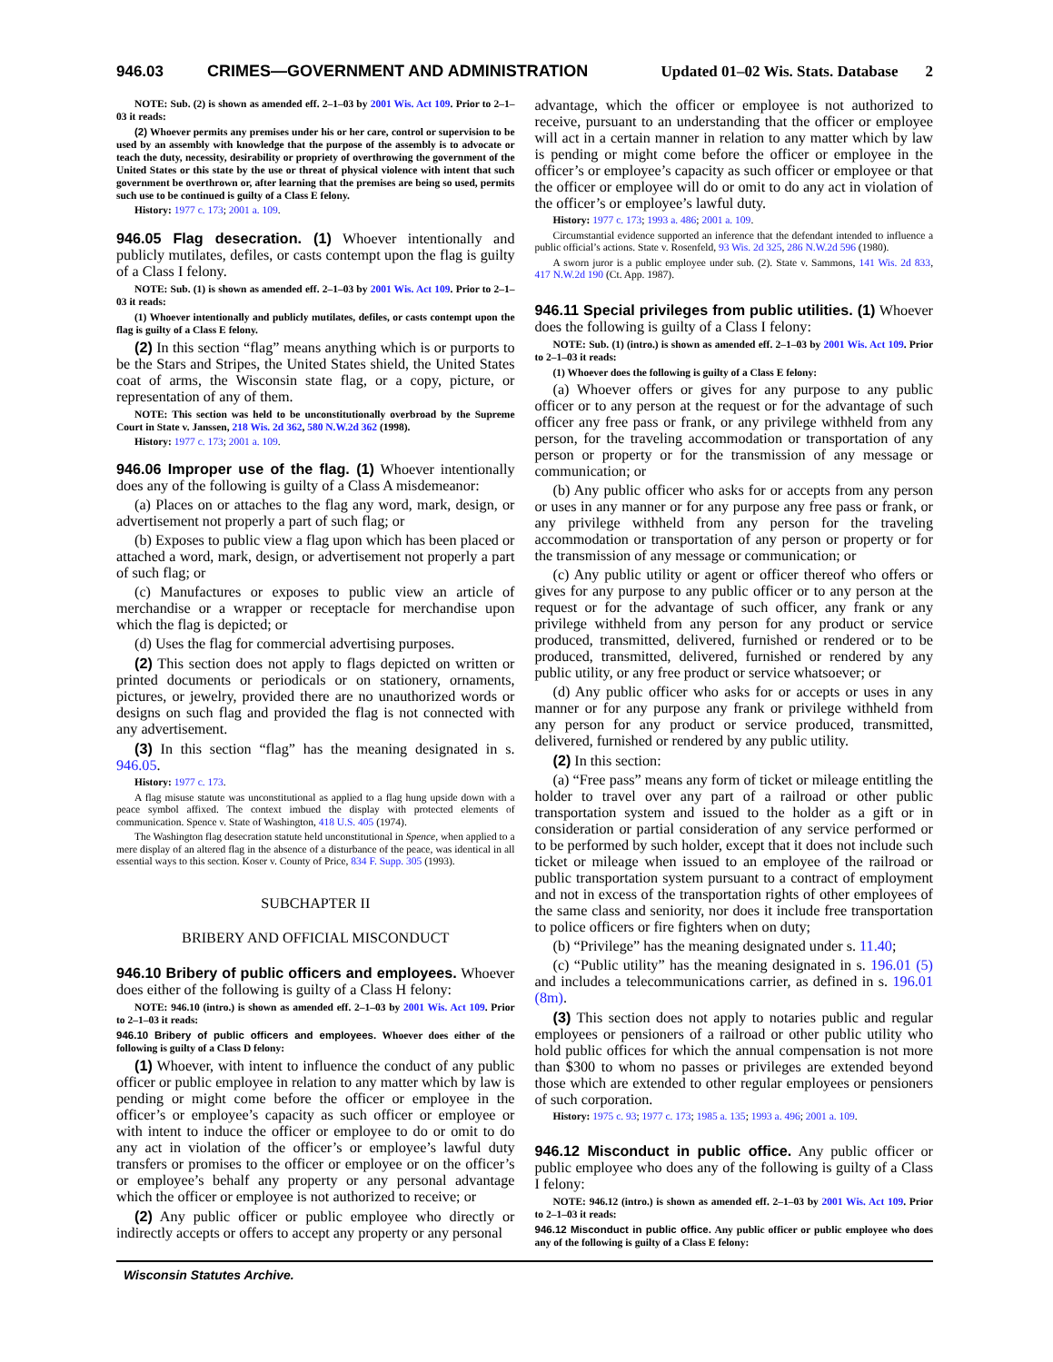946.03 CRIMES—GOVERNMENT AND ADMINISTRATION Updated 01–02 Wis. Stats. Database 2
NOTE: Sub. (2) is shown as amended eff. 2–1–03 by 2001 Wis. Act 109. Prior to 2–1–03 it reads:
(2) Whoever permits any premises under his or her care, control or supervision to be used by an assembly with knowledge that the purpose of the assembly is to advocate or teach the duty, necessity, desirability or propriety of overthrowing the government of the United States or this state by the use or threat of physical violence with intent that such government be overthrown or, after learning that the premises are being so used, permits such use to be continued is guilty of a Class E felony.
History: 1977 c. 173; 2001 a. 109.
946.05 Flag desecration. (1) Whoever intentionally and publicly mutilates, defiles, or casts contempt upon the flag is guilty of a Class I felony.
NOTE: Sub. (1) is shown as amended eff. 2–1–03 by 2001 Wis. Act 109. Prior to 2–1–03 it reads:
(1) Whoever intentionally and publicly mutilates, defiles, or casts contempt upon the flag is guilty of a Class E felony.
(2) In this section “flag” means anything which is or purports to be the Stars and Stripes, the United States shield, the United States coat of arms, the Wisconsin state flag, or a copy, picture, or representation of any of them.
NOTE: This section was held to be unconstitutionally overbroad by the Supreme Court in State v. Janssen, 218 Wis. 2d 362, 580 N.W.2d 362 (1998).
History: 1977 c. 173; 2001 a. 109.
946.06 Improper use of the flag. (1) Whoever intentionally does any of the following is guilty of a Class A misdemeanor:
(a) Places on or attaches to the flag any word, mark, design, or advertisement not properly a part of such flag; or
(b) Exposes to public view a flag upon which has been placed or attached a word, mark, design, or advertisement not properly a part of such flag; or
(c) Manufactures or exposes to public view an article of merchandise or a wrapper or receptacle for merchandise upon which the flag is depicted; or
(d) Uses the flag for commercial advertising purposes.
(2) This section does not apply to flags depicted on written or printed documents or periodicals or on stationery, ornaments, pictures, or jewelry, provided there are no unauthorized words or designs on such flag and provided the flag is not connected with any advertisement.
(3) In this section “flag” has the meaning designated in s. 946.05.
History: 1977 c. 173.
A flag misuse statute was unconstitutional as applied to a flag hung upside down with a peace symbol affixed. The context imbued the display with protected elements of communication. Spence v. State of Washington, 418 U.S. 405 (1974).
The Washington flag desecration statute held unconstitutional in Spence, when applied to a mere display of an altered flag in the absence of a disturbance of the peace, was identical in all essential ways to this section. Koser v. County of Price, 834 F. Supp. 305 (1993).
SUBCHAPTER II
BRIBERY AND OFFICIAL MISCONDUCT
946.10 Bribery of public officers and employees. Whoever does either of the following is guilty of a Class H felony:
NOTE: 946.10 (intro.) is shown as amended eff. 2–1–03 by 2001 Wis. Act 109. Prior to 2–1–03 it reads:
946.10 Bribery of public officers and employees. Whoever does either of the following is guilty of a Class D felony:
(1) Whoever, with intent to influence the conduct of any public officer or public employee in relation to any matter which by law is pending or might come before the officer or employee in the officer’s or employee’s capacity as such officer or employee or with intent to induce the officer or employee to do or omit to do any act in violation of the officer’s or employee’s lawful duty transfers or promises to the officer or employee or on the officer’s or employee’s behalf any property or any personal advantage which the officer or employee is not authorized to receive; or
(2) Any public officer or public employee who directly or indirectly accepts or offers to accept any property or any personal
advantage, which the officer or employee is not authorized to receive, pursuant to an understanding that the officer or employee will act in a certain manner in relation to any matter which by law is pending or might come before the officer or employee in the officer’s or employee’s capacity as such officer or employee or that the officer or employee will do or omit to do any act in violation of the officer’s or employee’s lawful duty.
History: 1977 c. 173; 1993 a. 486; 2001 a. 109.
Circumstantial evidence supported an inference that the defendant intended to influence a public official’s actions. State v. Rosenfeld, 93 Wis. 2d 325, 286 N.W.2d 596 (1980).
A sworn juror is a public employee under sub. (2). State v. Sammons, 141 Wis. 2d 833, 417 N.W.2d 190 (Ct. App. 1987).
946.11 Special privileges from public utilities. (1) Whoever does the following is guilty of a Class I felony:
NOTE: Sub. (1) (intro.) is shown as amended eff. 2–1–03 by 2001 Wis. Act 109. Prior to 2–1–03 it reads:
(1) Whoever does the following is guilty of a Class E felony:
(a) Whoever offers or gives for any purpose to any public officer or to any person at the request or for the advantage of such officer any free pass or frank, or any privilege withheld from any person, for the traveling accommodation or transportation of any person or property or for the transmission of any message or communication; or
(b) Any public officer who asks for or accepts from any person or uses in any manner or for any purpose any free pass or frank, or any privilege withheld from any person for the traveling accommodation or transportation of any person or property or for the transmission of any message or communication; or
(c) Any public utility or agent or officer thereof who offers or gives for any purpose to any public officer or to any person at the request or for the advantage of such officer, any frank or any privilege withheld from any person for any product or service produced, transmitted, delivered, furnished or rendered or to be produced, transmitted, delivered, furnished or rendered by any public utility, or any free product or service whatsoever; or
(d) Any public officer who asks for or accepts or uses in any manner or for any purpose any frank or privilege withheld from any person for any product or service produced, transmitted, delivered, furnished or rendered by any public utility.
(2) In this section:
(a) “Free pass” means any form of ticket or mileage entitling the holder to travel over any part of a railroad or other public transportation system and issued to the holder as a gift or in consideration or partial consideration of any service performed or to be performed by such holder, except that it does not include such ticket or mileage when issued to an employee of the railroad or public transportation system pursuant to a contract of employment and not in excess of the transportation rights of other employees of the same class and seniority, nor does it include free transportation to police officers or fire fighters when on duty;
(b) “Privilege” has the meaning designated under s. 11.40;
(c) “Public utility” has the meaning designated in s. 196.01 (5) and includes a telecommunications carrier, as defined in s. 196.01 (8m).
(3) This section does not apply to notaries public and regular employees or pensioners of a railroad or other public utility who hold public offices for which the annual compensation is not more than $300 to whom no passes or privileges are extended beyond those which are extended to other regular employees or pensioners of such corporation.
History: 1975 c. 93; 1977 c. 173; 1985 a. 135; 1993 a. 496; 2001 a. 109.
946.12 Misconduct in public office. Any public officer or public employee who does any of the following is guilty of a Class I felony:
NOTE: 946.12 (intro.) is shown as amended eff. 2–1–03 by 2001 Wis. Act 109. Prior to 2–1–03 it reads:
946.12 Misconduct in public office. Any public officer or public employee who does any of the following is guilty of a Class E felony:
Wisconsin Statutes Archive.